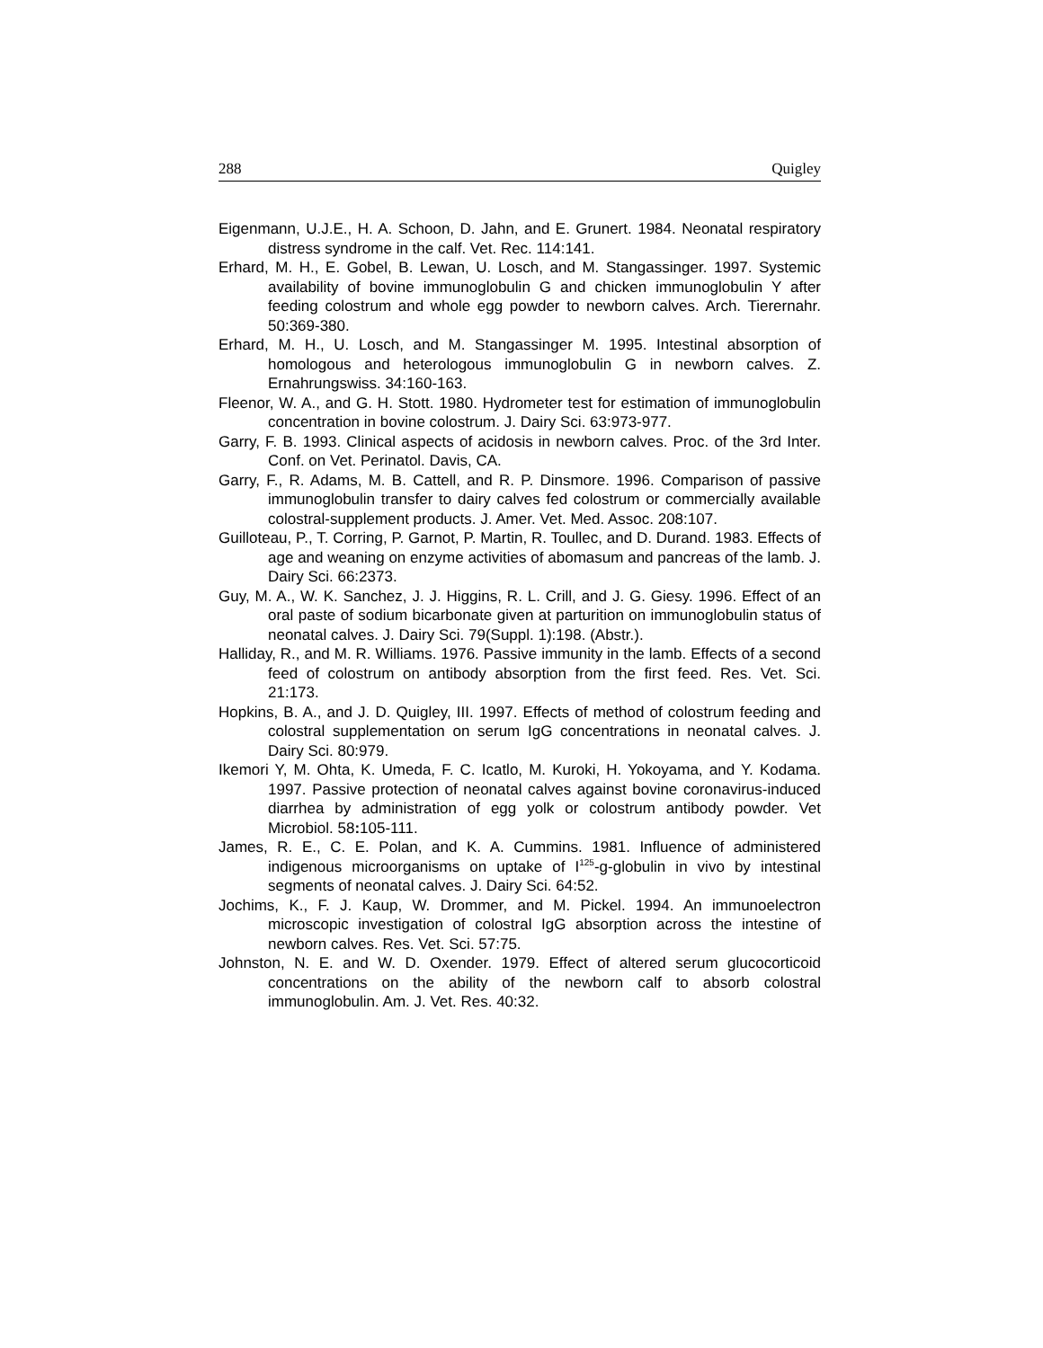288 Quigley
Eigenmann, U.J.E., H. A. Schoon, D. Jahn, and E. Grunert. 1984. Neonatal respiratory distress syndrome in the calf. Vet. Rec. 114:141.
Erhard, M. H., E. Gobel, B. Lewan, U. Losch, and M. Stangassinger. 1997. Systemic availability of bovine immunoglobulin G and chicken immunoglobulin Y after feeding colostrum and whole egg powder to newborn calves. Arch. Tierernahr. 50:369-380.
Erhard, M. H., U. Losch, and M. Stangassinger M. 1995. Intestinal absorption of homologous and heterologous immunoglobulin G in newborn calves. Z. Ernahrungswiss. 34:160-163.
Fleenor, W. A., and G. H. Stott. 1980. Hydrometer test for estimation of immunoglobulin concentration in bovine colostrum. J. Dairy Sci. 63:973-977.
Garry, F. B. 1993. Clinical aspects of acidosis in newborn calves. Proc. of the 3rd Inter. Conf. on Vet. Perinatol. Davis, CA.
Garry, F., R. Adams, M. B. Cattell, and R. P. Dinsmore. 1996. Comparison of passive immunoglobulin transfer to dairy calves fed colostrum or commercially available colostral-supplement products. J. Amer. Vet. Med. Assoc. 208:107.
Guilloteau, P., T. Corring, P. Garnot, P. Martin, R. Toullec, and D. Durand. 1983. Effects of age and weaning on enzyme activities of abomasum and pancreas of the lamb. J. Dairy Sci. 66:2373.
Guy, M. A., W. K. Sanchez, J. J. Higgins, R. L. Crill, and J. G. Giesy. 1996. Effect of an oral paste of sodium bicarbonate given at parturition on immunoglobulin status of neonatal calves. J. Dairy Sci. 79(Suppl. 1):198. (Abstr.).
Halliday, R., and M. R. Williams. 1976. Passive immunity in the lamb. Effects of a second feed of colostrum on antibody absorption from the first feed. Res. Vet. Sci. 21:173.
Hopkins, B. A., and J. D. Quigley, III. 1997. Effects of method of colostrum feeding and colostral supplementation on serum IgG concentrations in neonatal calves. J. Dairy Sci. 80:979.
Ikemori Y, M. Ohta, K. Umeda, F. C. Icatlo, M. Kuroki, H. Yokoyama, and Y. Kodama. 1997. Passive protection of neonatal calves against bovine coronavirus-induced diarrhea by administration of egg yolk or colostrum antibody powder. Vet Microbiol. 58: 105-111.
James, R. E., C. E. Polan, and K. A. Cummins. 1981. Influence of administered indigenous microorganisms on uptake of I<sup>125</sup>-g-globulin in vivo by intestinal segments of neonatal calves. J. Dairy Sci. 64:52.
Jochims, K., F. J. Kaup, W. Drommer, and M. Pickel. 1994. An immunoelectron microscopic investigation of colostral IgG absorption across the intestine of newborn calves. Res. Vet. Sci. 57:75.
Johnston, N. E. and W. D. Oxender. 1979. Effect of altered serum glucocorticoid concentrations on the ability of the newborn calf to absorb colostral immunoglobulin. Am. J. Vet. Res. 40:32.